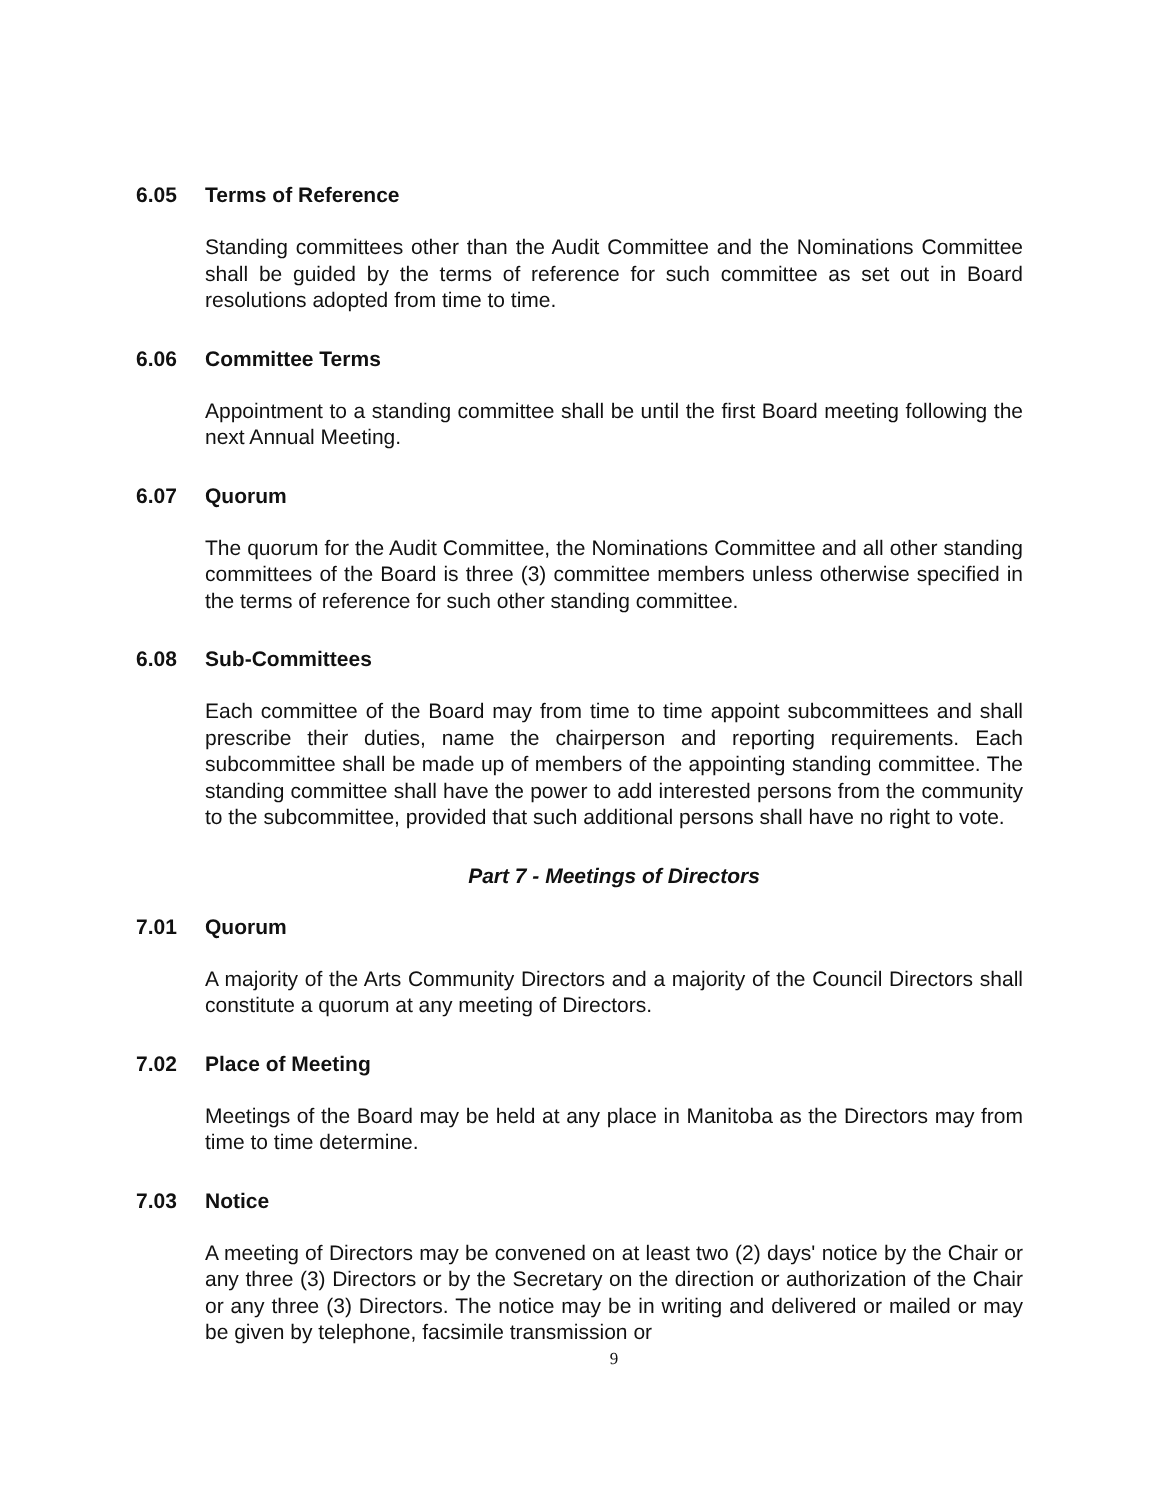6.05 Terms of Reference
Standing committees other than the Audit Committee and the Nominations Committee shall be guided by the terms of reference for such committee as set out in Board resolutions adopted from time to time.
6.06 Committee Terms
Appointment to a standing committee shall be until the first Board meeting following the next Annual Meeting.
6.07 Quorum
The quorum for the Audit Committee, the Nominations Committee and all other standing committees of the Board is three (3) committee members unless otherwise specified in the terms of reference for such other standing committee.
6.08 Sub-Committees
Each committee of the Board may from time to time appoint subcommittees and shall prescribe their duties, name the chairperson and reporting requirements. Each subcommittee shall be made up of members of the appointing standing committee. The standing committee shall have the power to add interested persons from the community to the subcommittee, provided that such additional persons shall have no right to vote.
Part 7 - Meetings of Directors
7.01 Quorum
A majority of the Arts Community Directors and a majority of the Council Directors shall constitute a quorum at any meeting of Directors.
7.02 Place of Meeting
Meetings of the Board may be held at any place in Manitoba as the Directors may from time to time determine.
7.03 Notice
A meeting of Directors may be convened on at least two (2) days' notice by the Chair or any three (3) Directors or by the Secretary on the direction or authorization of the Chair or any three (3) Directors. The notice may be in writing and delivered or mailed or may be given by telephone, facsimile transmission or
9